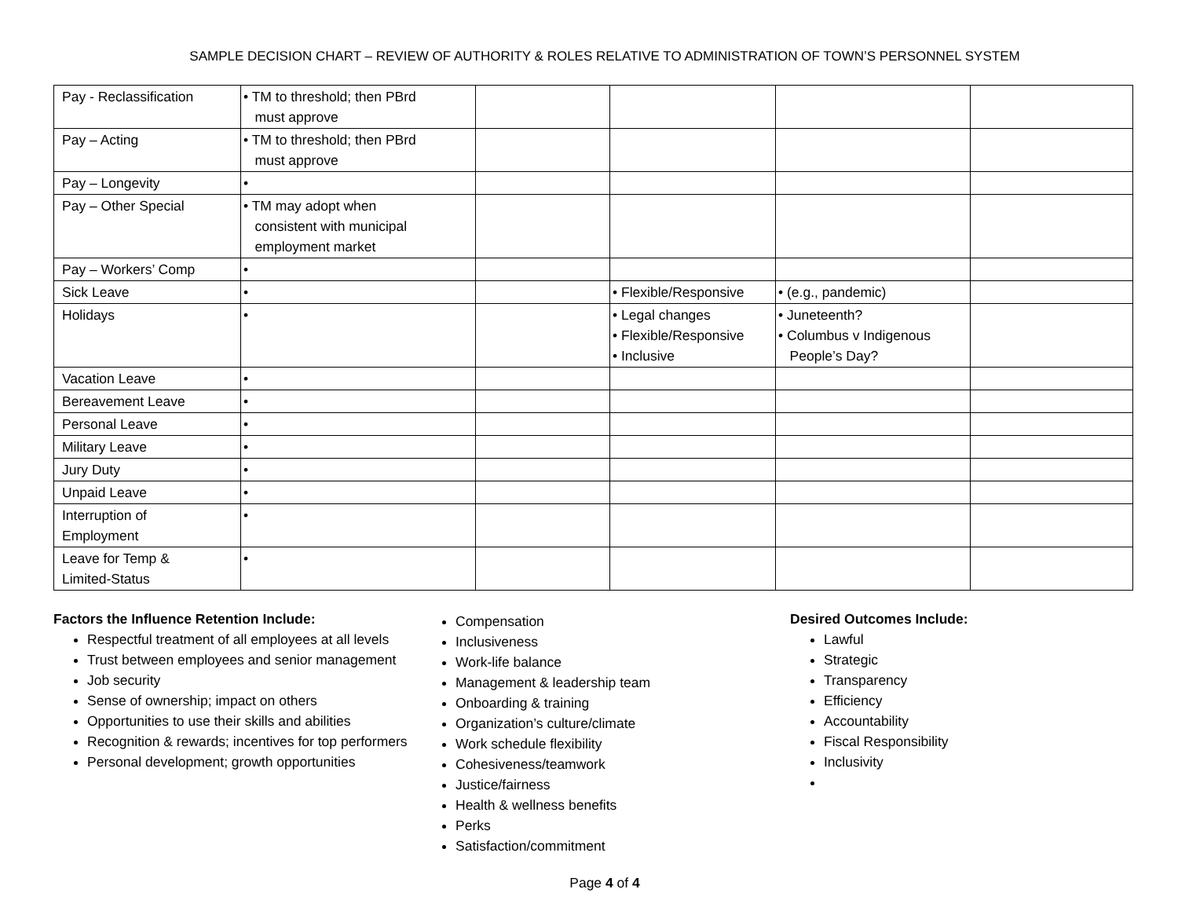SAMPLE DECISION CHART – REVIEW OF AUTHORITY & ROLES RELATIVE TO ADMINISTRATION OF TOWN’S PERSONNEL SYSTEM
| Pay - Reclassification | • TM to threshold; then PBrd must approve | | | | |
| Pay – Acting | • TM to threshold; then PBrd must approve | | | | |
| Pay – Longevity | • | | | | |
| Pay – Other Special | • TM may adopt when consistent with municipal employment market | | | | |
| Pay – Workers’ Comp | • | | | | |
| Sick Leave | • | | • Flexible/Responsive | • (e.g., pandemic) | |
| Holidays | • | | • Legal changes • Flexible/Responsive • Inclusive | • Juneteenth? • Columbus v Indigenous People’s Day? | |
| Vacation Leave | • | | | | |
| Bereavement Leave | • | | | | |
| Personal Leave | • | | | | |
| Military Leave | • | | | | |
| Jury Duty | • | | | | |
| Unpaid Leave | • | | | | |
| Interruption of Employment | • | | | | |
| Leave for Temp & Limited-Status | • | | | | |
Factors the Influence Retention Include:
Respectful treatment of all employees at all levels
Trust between employees and senior management
Job security
Sense of ownership; impact on others
Opportunities to use their skills and abilities
Recognition & rewards; incentives for top performers
Personal development; growth opportunities
Compensation
Inclusiveness
Work-life balance
Management & leadership team
Onboarding & training
Organization’s culture/climate
Work schedule flexibility
Cohesiveness/teamwork
Justice/fairness
Health & wellness benefits
Perks
Satisfaction/commitment
Desired Outcomes Include:
Lawful
Strategic
Transparency
Efficiency
Accountability
Fiscal Responsibility
Inclusivity
Page 4 of 4